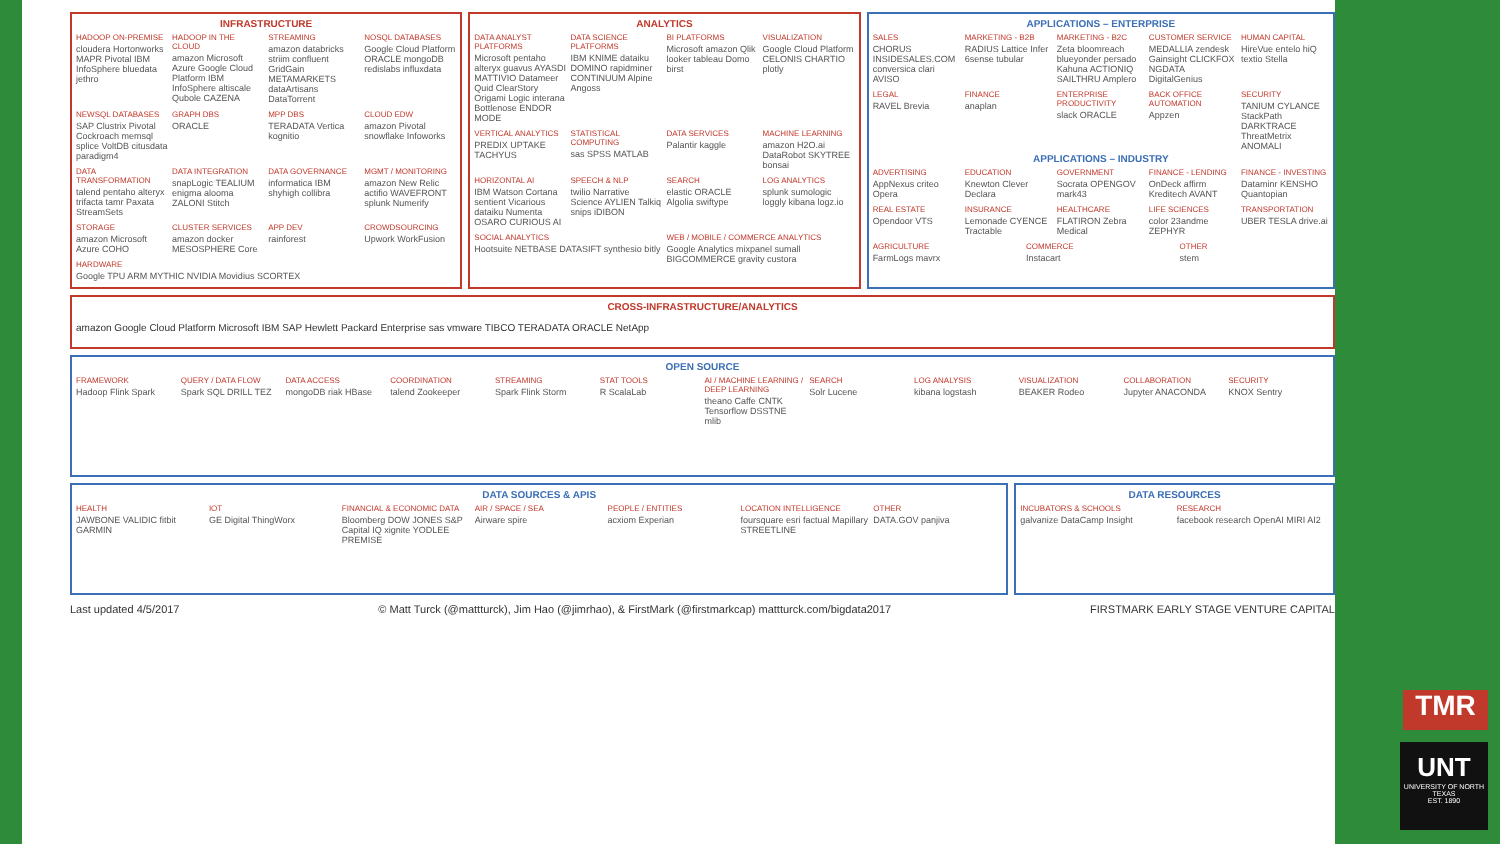INFRASTRUCTURE
HADOOP ON-PREMISE
cloudera Hortonworks MAPR Pivotal IBM InfoSphere bluedata jethro
HADOOP IN THE CLOUD
amazon Microsoft Azure Google Cloud Platform IBM InfoSphere altiscale Qubole CAZENA
STREAMING
amazon databricks striim confluent GridGain METAMARKETS dataArtisans DataTorrent
NOSQL DATABASES
Google Cloud Platform ORACLE mongoDB redislabs influxdata
NEWSQL DATABASES
SAP Clustrix Pivotal Cockroach memsql splice VoltDB citusdata paradigm4
GRAPH DBS
ORACLE
MPP DBS
TERADATA Vertica kognitio
CLOUD EDW
amazon Pivotal snowflake Infoworks
DATA TRANSFORMATION
talend pentaho alteryx trifacta tamr Paxata StreamSets
DATA INTEGRATION
snapLogic TEALIUM enigma alooma ZALONI Stitch
DATA GOVERNANCE
informatica IBM shyhigh collibra
MGMT / MONITORING
amazon New Relic actifio WAVEFRONT splunk Numerify
STORAGE
amazon Microsoft Azure COHO
CLUSTER SERVICES
amazon docker MESOSPHERE Core
APP DEV
rainforest
CROWDSOURCING
Upwork WorkFusion
HARDWARE
Google TPU ARM MYTHIC NVIDIA Movidius SCORTEX
ANALYTICS
DATA ANALYST PLATFORMS
Microsoft pentaho alteryx guavus AYASDI MATTIVIO Datameer Quid ClearStory Origami Logic interana Bottlenose ENDOR MODE
DATA SCIENCE PLATFORMS
IBM KNIME dataiku DOMINO rapidminer CONTINUUM Alpine Angoss
BI PLATFORMS
Microsoft amazon Qlik looker tableau Domo birst
VISUALIZATION
Google Cloud Platform CELONIS CHARTIO plotly
VERTICAL ANALYTICS
PREDIX UPTAKE TACHYUS
STATISTICAL COMPUTING
sas SPSS MATLAB
DATA SERVICES
Palantir kaggle
MACHINE LEARNING
amazon H2O.ai DataRobot SKYTREE bonsai
HORIZONTAL AI
IBM Watson Cortana sentient Vicarious dataiku Numenta OSARO CURIOUS AI
SPEECH & NLP
twilio Narrative Science AYLIEN Talkiq snips iDIBON
SEARCH
elastic ORACLE Algolia swiftype
LOG ANALYTICS
splunk sumologic loggly kibana logz.io
SOCIAL ANALYTICS
Hootsuite NETBASE DATASIFT synthesio bitly
WEB / MOBILE / COMMERCE ANALYTICS
Google Analytics mixpanel sumall BIGCOMMERCE gravity custora
APPLICATIONS – ENTERPRISE
SALES
CHORUS INSIDESALES.COM conversica clari AVISO
MARKETING - B2B
RADIUS Lattice Infer 6sense tubular
MARKETING - B2C
Zeta bloomreach blueyonder persado Kahuna ACTIONIQ SAILTHRU Amplero
CUSTOMER SERVICE
MEDALLIA zendesk Gainsight CLICKFOX NGDATA DigitalGenius
HUMAN CAPITAL
HireVue entelo hiQ textio Stella
LEGAL
RAVEL Brevia
FINANCE
anaplan
ENTERPRISE PRODUCTIVITY
slack ORACLE
BACK OFFICE AUTOMATION
Appzen
SECURITY
TANIUM CYLANCE StackPath DARKTRACE ThreatMetrix ANOMALI
APPLICATIONS – INDUSTRY
ADVERTISING
AppNexus criteo Opera
EDUCATION
Knewton Clever Declara
GOVERNMENT
Socrata OPENGOV mark43
FINANCE - LENDING
OnDeck affirm Kreditech AVANT
FINANCE - INVESTING
Dataminr KENSHO Quantopian
REAL ESTATE
Opendoor VTS
INSURANCE
Lemonade CYENCE Tractable
HEALTHCARE
FLATIRON Zebra Medical
LIFE SCIENCES
color 23andme ZEPHYR
TRANSPORTATION
UBER TESLA drive.ai
AGRICULTURE
FarmLogs mavrx
COMMERCE
Instacart
OTHER
stem
CROSS-INFRASTRUCTURE/ANALYTICS
amazon Google Cloud Platform Microsoft IBM SAP Hewlett Packard Enterprise sas vmware TIBCO TERADATA ORACLE NetApp
OPEN SOURCE
FRAMEWORK
Hadoop Flink Spark
QUERY / DATA FLOW
Spark SQL DRILL TEZ
DATA ACCESS
mongoDB riak HBase
COORDINATION
talend Zookeeper
STREAMING
Spark Flink Storm
STAT TOOLS
R ScalaLab
AI / MACHINE LEARNING / DEEP LEARNING
theano Caffe CNTK Tensorflow DSSTNE mlib
SEARCH
Solr Lucene
LOG ANALYSIS
kibana logstash
VISUALIZATION
BEAKER Rodeo
COLLABORATION
Jupyter ANACONDA
SECURITY
KNOX Sentry
DATA SOURCES & APIS
HEALTH
JAWBONE VALIDIC fitbit GARMIN
IOT
GE Digital ThingWorx
FINANCIAL & ECONOMIC DATA
Bloomberg DOW JONES S&P Capital IQ xignite YODLEE PREMISE
AIR / SPACE / SEA
Airware spire
PEOPLE / ENTITIES
acxiom Experian
LOCATION INTELLIGENCE
foursquare esri factual Mapillary STREETLINE
OTHER
DATA.GOV panjiva
DATA RESOURCES
INCUBATORS & SCHOOLS
galvanize DataCamp Insight
RESEARCH
facebook research OpenAI MIRI AI2
Last updated 4/5/2017 © Matt Turck (@mattturck), Jim Hao (@jimrhao), & FirstMark (@firstmarkcap) mattturck.com/bigdata2017 FIRSTMARK EARLY STAGE VENTURE CAPITAL
TMR
UNT
UNIVERSITY OF NORTH TEXAS
EST. 1890